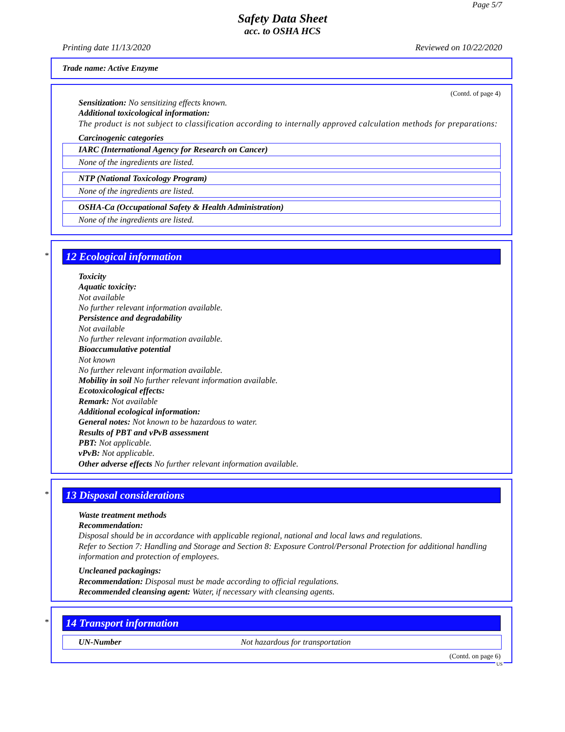Page 5/7
Safety Data Sheet
acc. to OSHA HCS
Printing date 11/13/2020 Reviewed on 10/22/2020
Trade name: Active Enzyme
(Contd. of page 4)
Sensitization: No sensitizing effects known.
Additional toxicological information:
The product is not subject to classification according to internally approved calculation methods for preparations:
Carcinogenic categories
IARC (International Agency for Research on Cancer)
None of the ingredients are listed.
NTP (National Toxicology Program)
None of the ingredients are listed.
OSHA-Ca (Occupational Safety & Health Administration)
None of the ingredients are listed.
*
12 Ecological information
Toxicity
Aquatic toxicity:
Not available
No further relevant information available.
Persistence and degradability
Not available
No further relevant information available.
Bioaccumulative potential
Not known
No further relevant information available.
Mobility in soil No further relevant information available.
Ecotoxicological effects:
Remark: Not available
Additional ecological information:
General notes: Not known to be hazardous to water.
Results of PBT and vPvB assessment
PBT: Not applicable.
vPvB: Not applicable.
Other adverse effects No further relevant information available.
*
13 Disposal considerations
Waste treatment methods
Recommendation:
Disposal should be in accordance with applicable regional, national and local laws and regulations.
Refer to Section 7: Handling and Storage and Section 8: Exposure Control/Personal Protection for additional handling information and protection of employees.
Uncleaned packagings:
Recommendation: Disposal must be made according to official regulations.
Recommended cleansing agent: Water, if necessary with cleansing agents.
*
14 Transport information
| UN-Number | Not hazardous for transportation |
(Contd. on page 6)
US